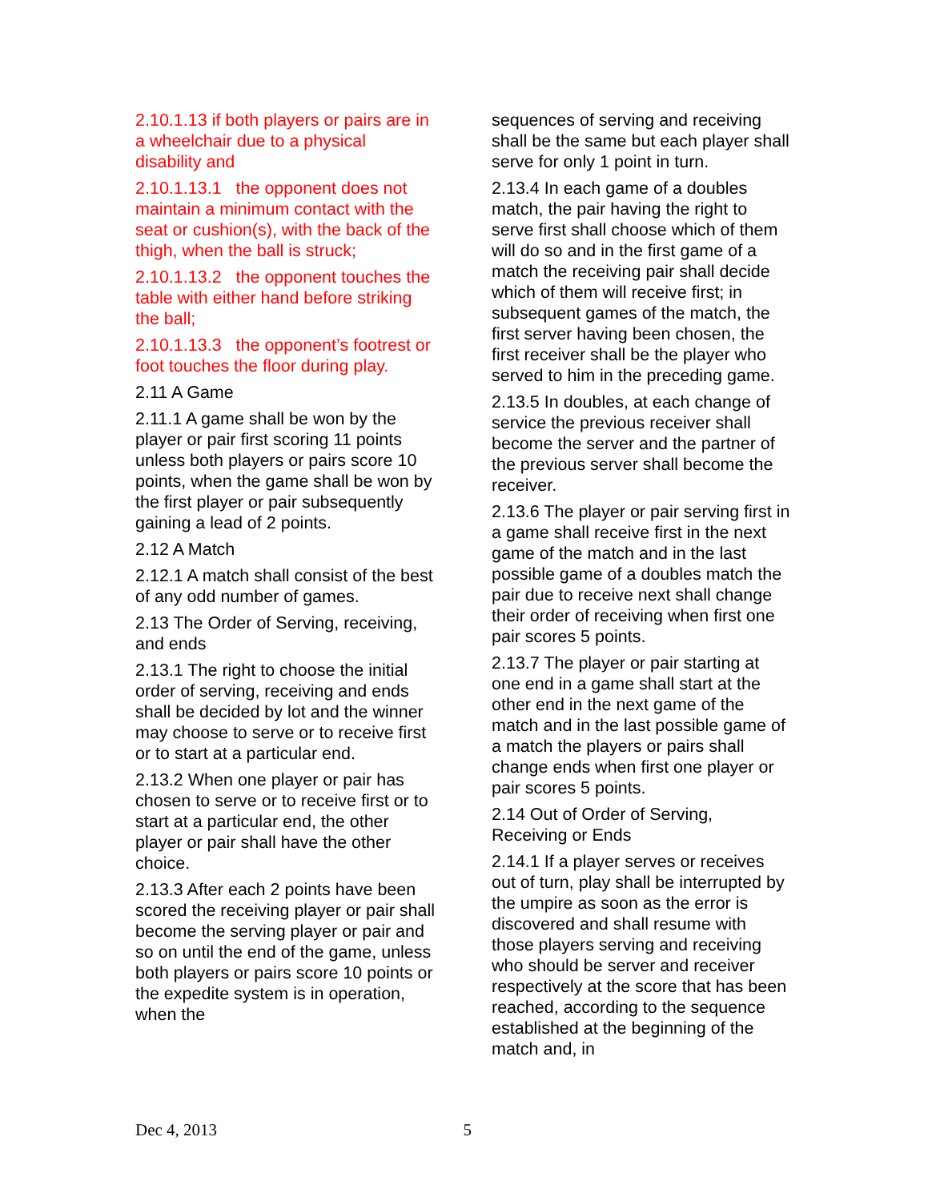2.10.1.13 if both players or pairs are in a wheelchair due to a physical disability and
2.10.1.13.1 the opponent does not maintain a minimum contact with the seat or cushion(s), with the back of the thigh, when the ball is struck;
2.10.1.13.2 the opponent touches the table with either hand before striking the ball;
2.10.1.13.3 the opponent’s footrest or foot touches the floor during play.
2.11 A Game
2.11.1 A game shall be won by the player or pair first scoring 11 points unless both players or pairs score 10 points, when the game shall be won by the first player or pair subsequently gaining a lead of 2 points.
2.12 A Match
2.12.1 A match shall consist of the best of any odd number of games.
2.13 The Order of Serving, receiving, and ends
2.13.1 The right to choose the initial order of serving, receiving and ends shall be decided by lot and the winner may choose to serve or to receive first or to start at a particular end.
2.13.2 When one player or pair has chosen to serve or to receive first or to start at a particular end, the other player or pair shall have the other choice.
2.13.3 After each 2 points have been scored the receiving player or pair shall become the serving player or pair and so on until the end of the game, unless both players or pairs score 10 points or the expedite system is in operation, when the
sequences of serving and receiving shall be the same but each player shall serve for only 1 point in turn.
2.13.4 In each game of a doubles match, the pair having the right to serve first shall choose which of them will do so and in the first game of a match the receiving pair shall decide which of them will receive first; in subsequent games of the match, the first server having been chosen, the first receiver shall be the player who served to him in the preceding game.
2.13.5 In doubles, at each change of service the previous receiver shall become the server and the partner of the previous server shall become the receiver.
2.13.6 The player or pair serving first in a game shall receive first in the next game of the match and in the last possible game of a doubles match the pair due to receive next shall change their order of receiving when first one pair scores 5 points.
2.13.7 The player or pair starting at one end in a game shall start at the other end in the next game of the match and in the last possible game of a match the players or pairs shall change ends when first one player or pair scores 5 points.
2.14 Out of Order of Serving, Receiving or Ends
2.14.1 If a player serves or receives out of turn, play shall be interrupted by the umpire as soon as the error is discovered and shall resume with those players serving and receiving who should be server and receiver respectively at the score that has been reached, according to the sequence established at the beginning of the match and, in
Dec 4, 2013 5